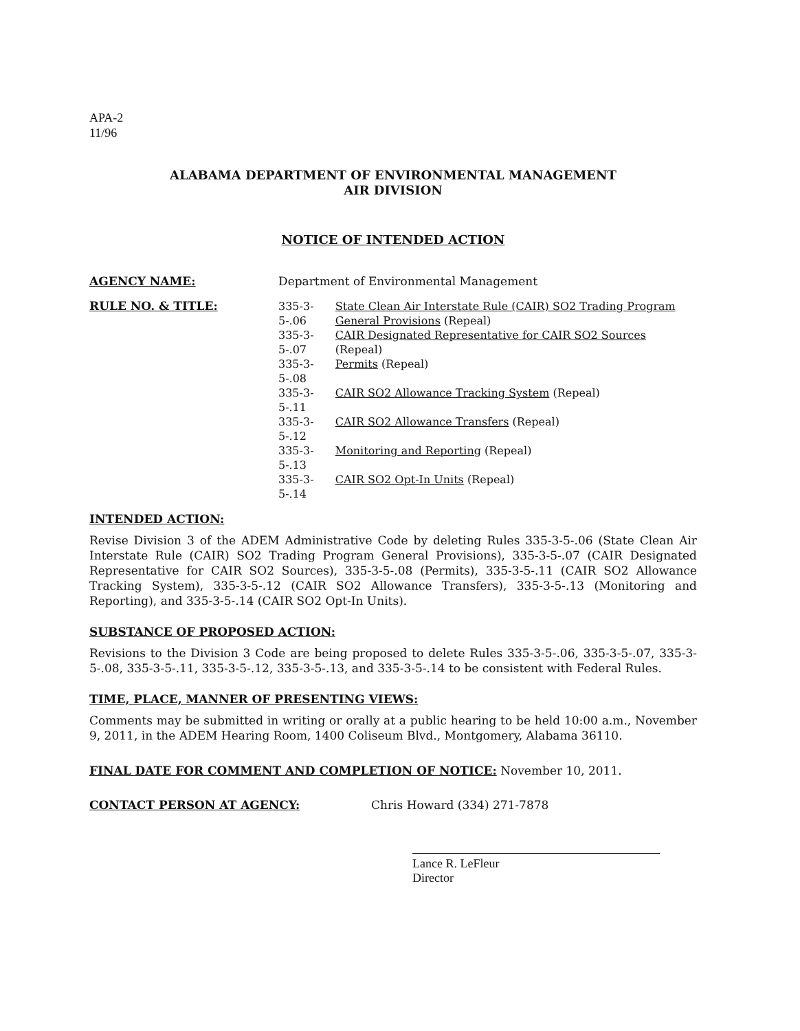APA-2
11/96
ALABAMA DEPARTMENT OF ENVIRONMENTAL MANAGEMENT
AIR DIVISION
NOTICE OF INTENDED ACTION
AGENCY NAME: Department of Environmental Management
RULE NO. & TITLE:
| 335-3-5-.06 | State Clean Air Interstate Rule (CAIR) SO2 Trading Program General Provisions (Repeal) |
| 335-3-5-.07 | CAIR Designated Representative for CAIR SO2 Sources (Repeal) |
| 335-3-5-.08 | Permits (Repeal) |
| 335-3-5-.11 | CAIR SO2 Allowance Tracking System (Repeal) |
| 335-3-5-.12 | CAIR SO2 Allowance Transfers (Repeal) |
| 335-3-5-.13 | Monitoring and Reporting (Repeal) |
| 335-3-5-.14 | CAIR SO2 Opt-In Units (Repeal) |
INTENDED ACTION:
Revise Division 3 of the ADEM Administrative Code by deleting Rules 335-3-5-.06 (State Clean Air Interstate Rule (CAIR) SO2 Trading Program General Provisions), 335-3-5-.07 (CAIR Designated Representative for CAIR SO2 Sources), 335-3-5-.08 (Permits), 335-3-5-.11 (CAIR SO2 Allowance Tracking System), 335-3-5-.12 (CAIR SO2 Allowance Transfers), 335-3-5-.13 (Monitoring and Reporting), and 335-3-5-.14 (CAIR SO2 Opt-In Units).
SUBSTANCE OF PROPOSED ACTION:
Revisions to the Division 3 Code are being proposed to delete Rules 335-3-5-.06, 335-3-5-.07, 335-3-5-.08, 335-3-5-.11, 335-3-5-.12, 335-3-5-.13, and 335-3-5-.14 to be consistent with Federal Rules.
TIME, PLACE, MANNER OF PRESENTING VIEWS:
Comments may be submitted in writing or orally at a public hearing to be held 10:00 a.m., November 9, 2011, in the ADEM Hearing Room, 1400 Coliseum Blvd., Montgomery, Alabama 36110.
FINAL DATE FOR COMMENT AND COMPLETION OF NOTICE: November 10, 2011.
CONTACT PERSON AT AGENCY: Chris Howard (334) 271-7878
Lance R. LeFleur
Director